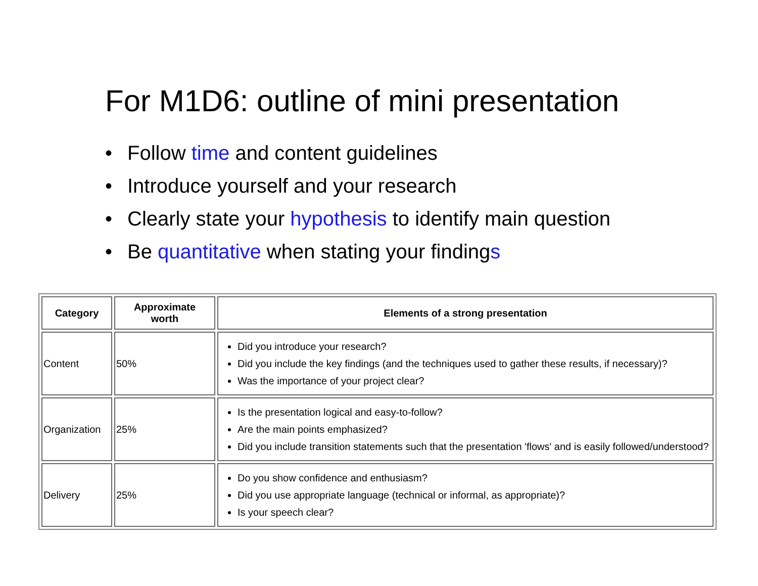For M1D6: outline of mini presentation
• Follow time and content guidelines
• Introduce yourself and your research
• Clearly state your hypothesis to identify main question
• Be quantitative when stating your findings
| Category | Approximate worth | Elements of a strong presentation |
| --- | --- | --- |
| Content | 50% | Did you introduce your research? Did you include the key findings (and the techniques used to gather these results, if necessary)? Was the importance of your project clear? |
| Organization | 25% | Is the presentation logical and easy-to-follow? Are the main points emphasized? Did you include transition statements such that the presentation 'flows' and is easily followed/understood? |
| Delivery | 25% | Do you show confidence and enthusiasm? Did you use appropriate language (technical or informal, as appropriate)? Is your speech clear? |